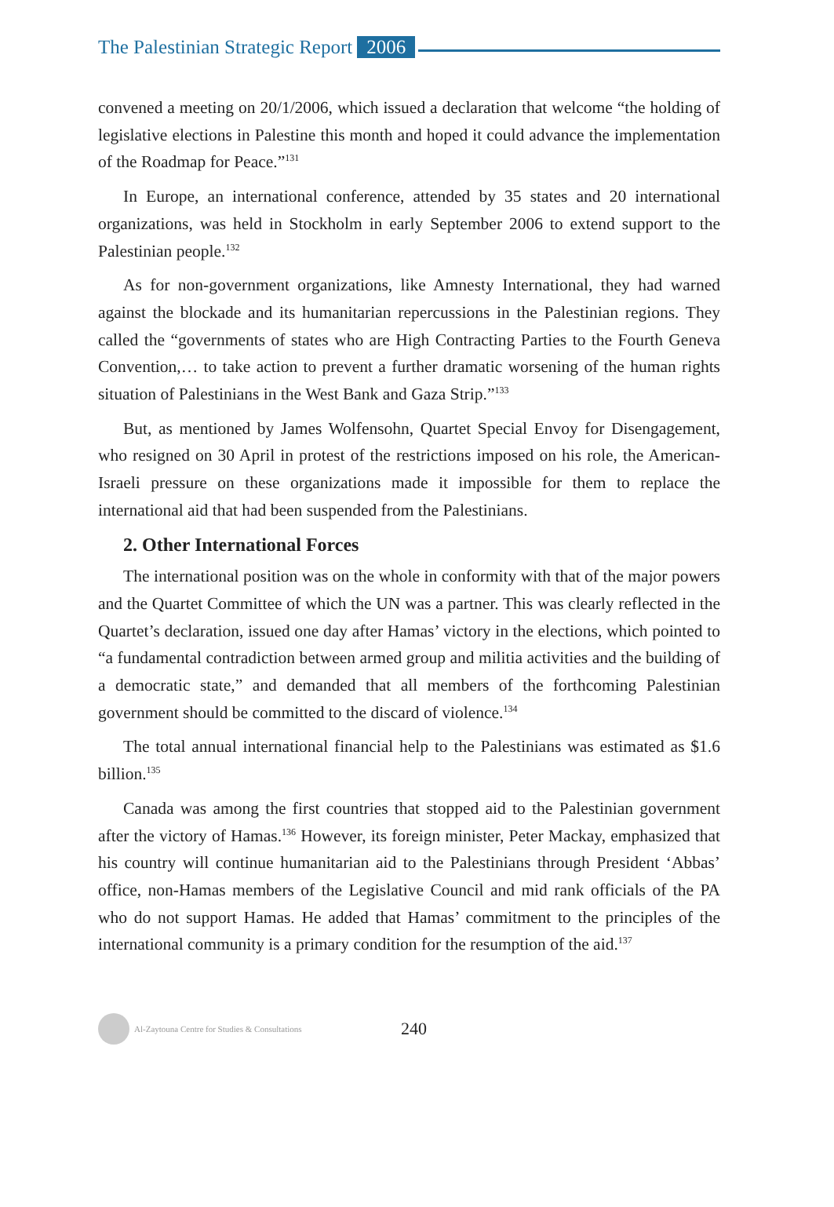The Palestinian Strategic Report 2006
convened a meeting on 20/1/2006, which issued a declaration that welcome “the holding of legislative elections in Palestine this month and hoped it could advance the implementation of the Roadmap for Peace.”<sup>131</sup>
In Europe, an international conference, attended by 35 states and 20 international organizations, was held in Stockholm in early September 2006 to extend support to the Palestinian people.<sup>132</sup>
As for non-government organizations, like Amnesty International, they had warned against the blockade and its humanitarian repercussions in the Palestinian regions. They called the “governments of states who are High Contracting Parties to the Fourth Geneva Convention,… to take action to prevent a further dramatic worsening of the human rights situation of Palestinians in the West Bank and Gaza Strip.”<sup>133</sup>
But, as mentioned by James Wolfensohn, Quartet Special Envoy for Disengagement, who resigned on 30 April in protest of the restrictions imposed on his role, the American-Israeli pressure on these organizations made it impossible for them to replace the international aid that had been suspended from the Palestinians.
2. Other International Forces
The international position was on the whole in conformity with that of the major powers and the Quartet Committee of which the UN was a partner. This was clearly reflected in the Quartet’s declaration, issued one day after Hamas’ victory in the elections, which pointed to “a fundamental contradiction between armed group and militia activities and the building of a democratic state,” and demanded that all members of the forthcoming Palestinian government should be committed to the discard of violence.<sup>134</sup>
The total annual international financial help to the Palestinians was estimated as $1.6 billion.<sup>135</sup>
Canada was among the first countries that stopped aid to the Palestinian government after the victory of Hamas.<sup>136</sup> However, its foreign minister, Peter Mackay, emphasized that his country will continue humanitarian aid to the Palestinians through President ‘Abbas’ office, non-Hamas members of the Legislative Council and mid rank officials of the PA who do not support Hamas. He added that Hamas’ commitment to the principles of the international community is a primary condition for the resumption of the aid.<sup>137</sup>
Al-Zaytouna Centre for Studies & Consultations 240